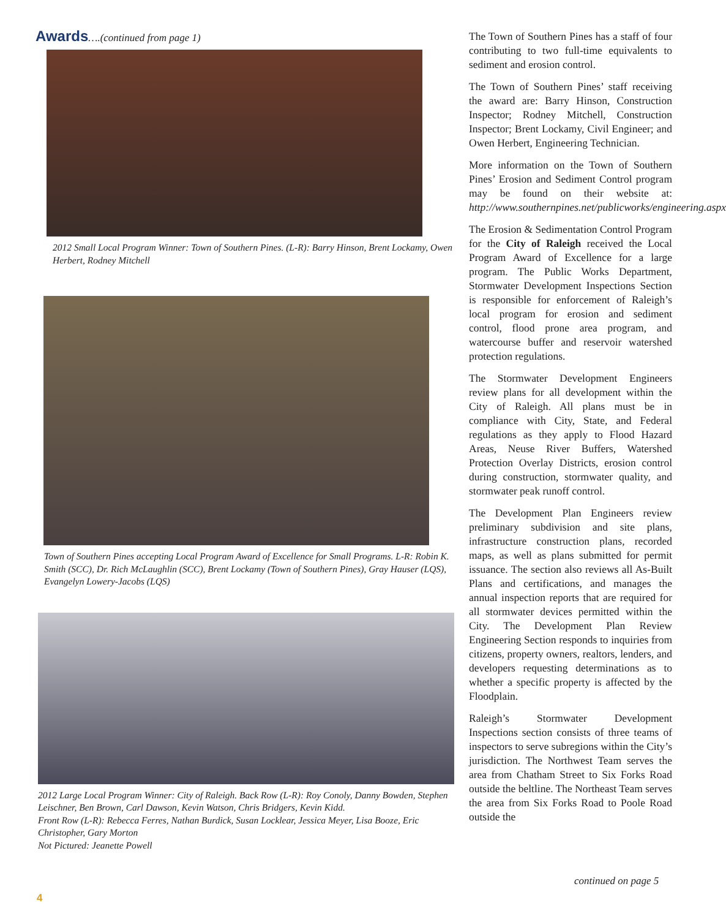Awards….(continued from page 1)
2012 Small Local Program Winner: Town of Southern Pines. (L-R): Barry Hinson, Brent Lockamy, Owen Herbert, Rodney Mitchell
Town of Southern Pines accepting Local Program Award of Excellence for Small Programs. L-R: Robin K. Smith (SCC), Dr. Rich McLaughlin (SCC), Brent Lockamy (Town of Southern Pines), Gray Hauser (LQS), Evangelyn Lowery-Jacobs (LQS)
2012 Large Local Program Winner: City of Raleigh. Back Row (L-R): Roy Conoly, Danny Bowden, Stephen Leischner, Ben Brown, Carl Dawson, Kevin Watson, Chris Bridgers, Kevin Kidd.
Front Row (L-R): Rebecca Ferres, Nathan Burdick, Susan Locklear, Jessica Meyer, Lisa Booze, Eric Christopher, Gary Morton
Not Pictured: Jeanette Powell
The Town of Southern Pines has a staff of four contributing to two full-time equivalents to sediment and erosion control.
The Town of Southern Pines’ staff receiving the award are: Barry Hinson, Construction Inspector; Rodney Mitchell, Construction Inspector; Brent Lockamy, Civil Engineer; and Owen Herbert, Engineering Technician.
More information on the Town of Southern Pines’ Erosion and Sediment Control program may be found on their website at: http://www.southernpines.net/publicworks/engineering.aspx
The Erosion & Sedimentation Control Program for the City of Raleigh received the Local Program Award of Excellence for a large program. The Public Works Department, Stormwater Development Inspections Section is responsible for enforcement of Raleigh’s local program for erosion and sediment control, flood prone area program, and watercourse buffer and reservoir watershed protection regulations.
The Stormwater Development Engineers review plans for all development within the City of Raleigh. All plans must be in compliance with City, State, and Federal regulations as they apply to Flood Hazard Areas, Neuse River Buffers, Watershed Protection Overlay Districts, erosion control during construction, stormwater quality, and stormwater peak runoff control.
The Development Plan Engineers review preliminary subdivision and site plans, infrastructure construction plans, recorded maps, as well as plans submitted for permit issuance. The section also reviews all As-Built Plans and certifications, and manages the annual inspection reports that are required for all stormwater devices permitted within the City. The Development Plan Review Engineering Section responds to inquiries from citizens, property owners, realtors, lenders, and developers requesting determinations as to whether a specific property is affected by the Floodplain.
Raleigh’s Stormwater Development Inspections section consists of three teams of inspectors to serve subregions within the City’s jurisdiction. The Northwest Team serves the area from Chatham Street to Six Forks Road outside the beltline. The Northeast Team serves the area from Six Forks Road to Poole Road outside the
continued on page 5
4